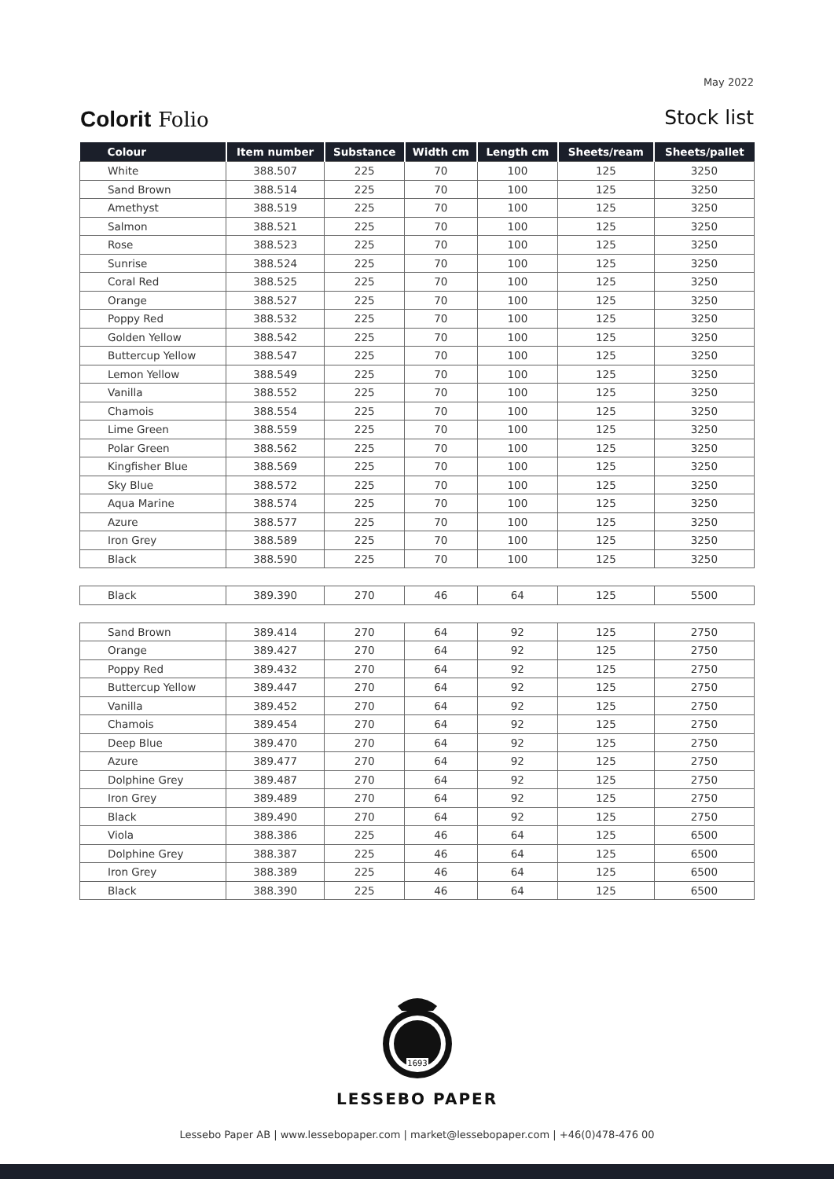May 2022
Colorit Folio Stock list
| Colour | Item number | Substance | Width cm | Length cm | Sheets/ream | Sheets/pallet |
| --- | --- | --- | --- | --- | --- | --- |
| White | 388.507 | 225 | 70 | 100 | 125 | 3250 |
| Sand Brown | 388.514 | 225 | 70 | 100 | 125 | 3250 |
| Amethyst | 388.519 | 225 | 70 | 100 | 125 | 3250 |
| Salmon | 388.521 | 225 | 70 | 100 | 125 | 3250 |
| Rose | 388.523 | 225 | 70 | 100 | 125 | 3250 |
| Sunrise | 388.524 | 225 | 70 | 100 | 125 | 3250 |
| Coral Red | 388.525 | 225 | 70 | 100 | 125 | 3250 |
| Orange | 388.527 | 225 | 70 | 100 | 125 | 3250 |
| Poppy Red | 388.532 | 225 | 70 | 100 | 125 | 3250 |
| Golden Yellow | 388.542 | 225 | 70 | 100 | 125 | 3250 |
| Buttercup Yellow | 388.547 | 225 | 70 | 100 | 125 | 3250 |
| Lemon Yellow | 388.549 | 225 | 70 | 100 | 125 | 3250 |
| Vanilla | 388.552 | 225 | 70 | 100 | 125 | 3250 |
| Chamois | 388.554 | 225 | 70 | 100 | 125 | 3250 |
| Lime Green | 388.559 | 225 | 70 | 100 | 125 | 3250 |
| Polar Green | 388.562 | 225 | 70 | 100 | 125 | 3250 |
| Kingfisher Blue | 388.569 | 225 | 70 | 100 | 125 | 3250 |
| Sky Blue | 388.572 | 225 | 70 | 100 | 125 | 3250 |
| Aqua Marine | 388.574 | 225 | 70 | 100 | 125 | 3250 |
| Azure | 388.577 | 225 | 70 | 100 | 125 | 3250 |
| Iron Grey | 388.589 | 225 | 70 | 100 | 125 | 3250 |
| Black | 388.590 | 225 | 70 | 100 | 125 | 3250 |
| Black | 389.390 | 270 | 46 | 64 | 125 | 5500 |
| Sand Brown | 389.414 | 270 | 64 | 92 | 125 | 2750 |
| Orange | 389.427 | 270 | 64 | 92 | 125 | 2750 |
| Poppy Red | 389.432 | 270 | 64 | 92 | 125 | 2750 |
| Buttercup Yellow | 389.447 | 270 | 64 | 92 | 125 | 2750 |
| Vanilla | 389.452 | 270 | 64 | 92 | 125 | 2750 |
| Chamois | 389.454 | 270 | 64 | 92 | 125 | 2750 |
| Deep Blue | 389.470 | 270 | 64 | 92 | 125 | 2750 |
| Azure | 389.477 | 270 | 64 | 92 | 125 | 2750 |
| Dolphine Grey | 389.487 | 270 | 64 | 92 | 125 | 2750 |
| Iron Grey | 389.489 | 270 | 64 | 92 | 125 | 2750 |
| Black | 389.490 | 270 | 64 | 92 | 125 | 2750 |
| Viola | 388.386 | 225 | 46 | 64 | 125 | 6500 |
| Dolphine Grey | 388.387 | 225 | 46 | 64 | 125 | 6500 |
| Iron Grey | 388.389 | 225 | 46 | 64 | 125 | 6500 |
| Black | 388.390 | 225 | 46 | 64 | 125 | 6500 |
1693
LESSEBO PAPER
Lessebo Paper AB | www.lessebopaper.com | market@lessebopaper.com | +46(0)478-476 00